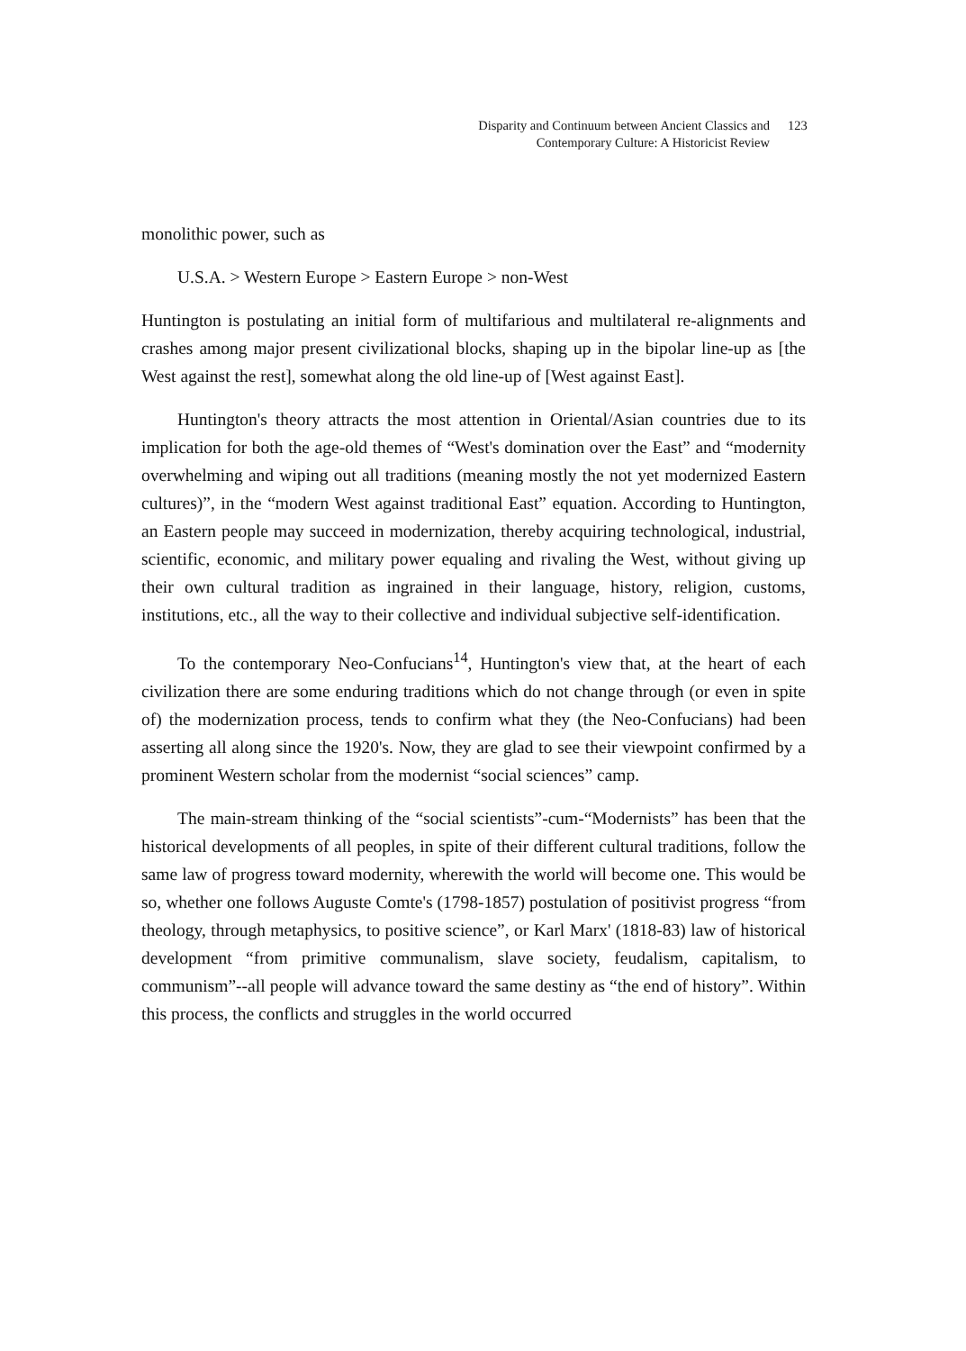Disparity and Continuum between Ancient Classics and
Contemporary Culture: A Historicist Review
123
monolithic power, such as
U.S.A. > Western Europe > Eastern Europe > non-West
Huntington is postulating an initial form of multifarious and multilateral re-alignments and crashes among major present civilizational blocks, shaping up in the bipolar line-up as [the West against the rest], somewhat along the old line-up of [West against East].
Huntington's theory attracts the most attention in Oriental/Asian countries due to its implication for both the age-old themes of “West's domination over the East” and “modernity overwhelming and wiping out all traditions (meaning mostly the not yet modernized Eastern cultures)”, in the “modern West against traditional East” equation. According to Huntington, an Eastern people may succeed in modernization, thereby acquiring technological, industrial, scientific, economic, and military power equaling and rivaling the West, without giving up their own cultural tradition as ingrained in their language, history, religion, customs, institutions, etc., all the way to their collective and individual subjective self-identification.
To the contemporary Neo-Confucians<sup>14</sup>, Huntington's view that, at the heart of each civilization there are some enduring traditions which do not change through (or even in spite of) the modernization process, tends to confirm what they (the Neo-Confucians) had been asserting all along since the 1920's. Now, they are glad to see their viewpoint confirmed by a prominent Western scholar from the modernist “social sciences” camp.
The main-stream thinking of the “social scientists”-cum-“Modernists” has been that the historical developments of all peoples, in spite of their different cultural traditions, follow the same law of progress toward modernity, wherewith the world will become one. This would be so, whether one follows Auguste Comte's (1798-1857) postulation of positivist progress “from theology, through metaphysics, to positive science”, or Karl Marx' (1818-83) law of historical development “from primitive communalism, slave society, feudalism, capitalism, to communism”--all people will advance toward the same destiny as “the end of history”. Within this process, the conflicts and struggles in the world occurred